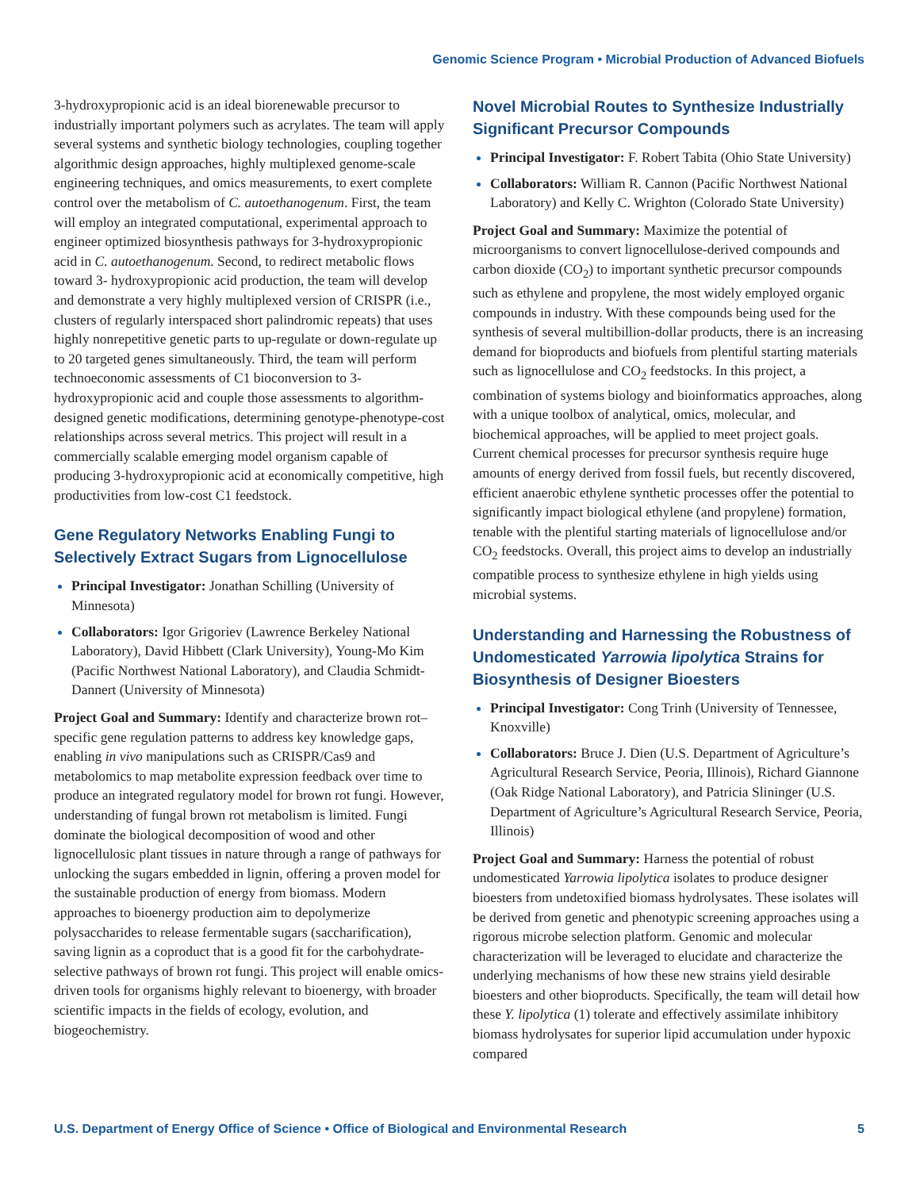Genomic Science Program • Microbial Production of Advanced Biofuels
3-hydroxypropionic acid is an ideal biorenewable precursor to industrially important polymers such as acrylates. The team will apply several systems and synthetic biology technologies, coupling together algorithmic design approaches, highly multiplexed genome-scale engineering techniques, and omics measurements, to exert complete control over the metabolism of C. autoethanogenum. First, the team will employ an integrated computational, experimental approach to engineer optimized biosynthesis pathways for 3-hydroxypropionic acid in C. autoethanogenum. Second, to redirect metabolic flows toward 3- hydroxypropionic acid production, the team will develop and demonstrate a very highly multiplexed version of CRISPR (i.e., clusters of regularly interspaced short palindromic repeats) that uses highly nonrepetitive genetic parts to up-regulate or down-regulate up to 20 targeted genes simultaneously. Third, the team will perform technoeconomic assessments of C1 bioconversion to 3-hydroxypropionic acid and couple those assessments to algorithm-designed genetic modifications, determining genotype-phenotype-cost relationships across several metrics. This project will result in a commercially scalable emerging model organism capable of producing 3-hydroxypropionic acid at economically competitive, high productivities from low-cost C1 feedstock.
Gene Regulatory Networks Enabling Fungi to Selectively Extract Sugars from Lignocellulose
Principal Investigator: Jonathan Schilling (University of Minnesota)
Collaborators: Igor Grigoriev (Lawrence Berkeley National Laboratory), David Hibbett (Clark University), Young-Mo Kim (Pacific Northwest National Laboratory), and Claudia Schmidt-Dannert (University of Minnesota)
Project Goal and Summary: Identify and characterize brown rot–specific gene regulation patterns to address key knowledge gaps, enabling in vivo manipulations such as CRISPR/Cas9 and metabolomics to map metabolite expression feedback over time to produce an integrated regulatory model for brown rot fungi. However, understanding of fungal brown rot metabolism is limited. Fungi dominate the biological decomposition of wood and other lignocellulosic plant tissues in nature through a range of pathways for unlocking the sugars embedded in lignin, offering a proven model for the sustainable production of energy from biomass. Modern approaches to bioenergy production aim to depolymerize polysaccharides to release fermentable sugars (saccharification), saving lignin as a coproduct that is a good fit for the carbohydrate-selective pathways of brown rot fungi. This project will enable omics-driven tools for organisms highly relevant to bioenergy, with broader scientific impacts in the fields of ecology, evolution, and biogeochemistry.
Novel Microbial Routes to Synthesize Industrially Significant Precursor Compounds
Principal Investigator: F. Robert Tabita (Ohio State University)
Collaborators: William R. Cannon (Pacific Northwest National Laboratory) and Kelly C. Wrighton (Colorado State University)
Project Goal and Summary: Maximize the potential of microorganisms to convert lignocellulose-derived compounds and carbon dioxide (CO<sub>2</sub>) to important synthetic precursor compounds such as ethylene and propylene, the most widely employed organic compounds in industry. With these compounds being used for the synthesis of several multibillion-dollar products, there is an increasing demand for bioproducts and biofuels from plentiful starting materials such as lignocellulose and CO<sub>2</sub> feedstocks. In this project, a combination of systems biology and bioinformatics approaches, along with a unique toolbox of analytical, omics, molecular, and biochemical approaches, will be applied to meet project goals. Current chemical processes for precursor synthesis require huge amounts of energy derived from fossil fuels, but recently discovered, efficient anaerobic ethylene synthetic processes offer the potential to significantly impact biological ethylene (and propylene) formation, tenable with the plentiful starting materials of lignocellulose and/or CO<sub>2</sub> feedstocks. Overall, this project aims to develop an industrially compatible process to synthesize ethylene in high yields using microbial systems.
Understanding and Harnessing the Robustness of Undomesticated Yarrowia lipolytica Strains for Biosynthesis of Designer Bioesters
Principal Investigator: Cong Trinh (University of Tennessee, Knoxville)
Collaborators: Bruce J. Dien (U.S. Department of Agriculture’s Agricultural Research Service, Peoria, Illinois), Richard Giannone (Oak Ridge National Laboratory), and Patricia Slininger (U.S. Department of Agriculture’s Agricultural Research Service, Peoria, Illinois)
Project Goal and Summary: Harness the potential of robust undomesticated Yarrowia lipolytica isolates to produce designer bioesters from undetoxified biomass hydrolysates. These isolates will be derived from genetic and phenotypic screening approaches using a rigorous microbe selection platform. Genomic and molecular characterization will be leveraged to elucidate and characterize the underlying mechanisms of how these new strains yield desirable bioesters and other bioproducts. Specifically, the team will detail how these Y. lipolytica (1) tolerate and effectively assimilate inhibitory biomass hydrolysates for superior lipid accumulation under hypoxic compared
U.S. Department of Energy Office of Science • Office of Biological and Environmental Research 5